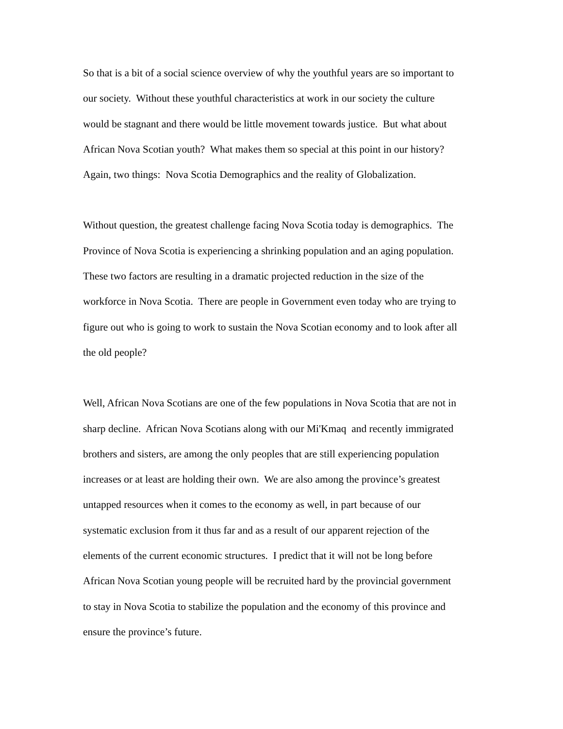So that is a bit of a social science overview of why the youthful years are so important to
our society. Without these youthful characteristics at work in our society the culture
would be stagnant and there would be little movement towards justice. But what about
African Nova Scotian youth? What makes them so special at this point in our history?
Again, two things: Nova Scotia Demographics and the reality of Globalization.
Without question, the greatest challenge facing Nova Scotia today is demographics. The
Province of Nova Scotia is experiencing a shrinking population and an aging population.
These two factors are resulting in a dramatic projected reduction in the size of the
workforce in Nova Scotia. There are people in Government even today who are trying to
figure out who is going to work to sustain the Nova Scotian economy and to look after all
the old people?
Well, African Nova Scotians are one of the few populations in Nova Scotia that are not in
sharp decline. African Nova Scotians along with our Mi'Kmaq and recently immigrated
brothers and sisters, are among the only peoples that are still experiencing population
increases or at least are holding their own. We are also among the province’s greatest
untapped resources when it comes to the economy as well, in part because of our
systematic exclusion from it thus far and as a result of our apparent rejection of the
elements of the current economic structures. I predict that it will not be long before
African Nova Scotian young people will be recruited hard by the provincial government
to stay in Nova Scotia to stabilize the population and the economy of this province and
ensure the province’s future.